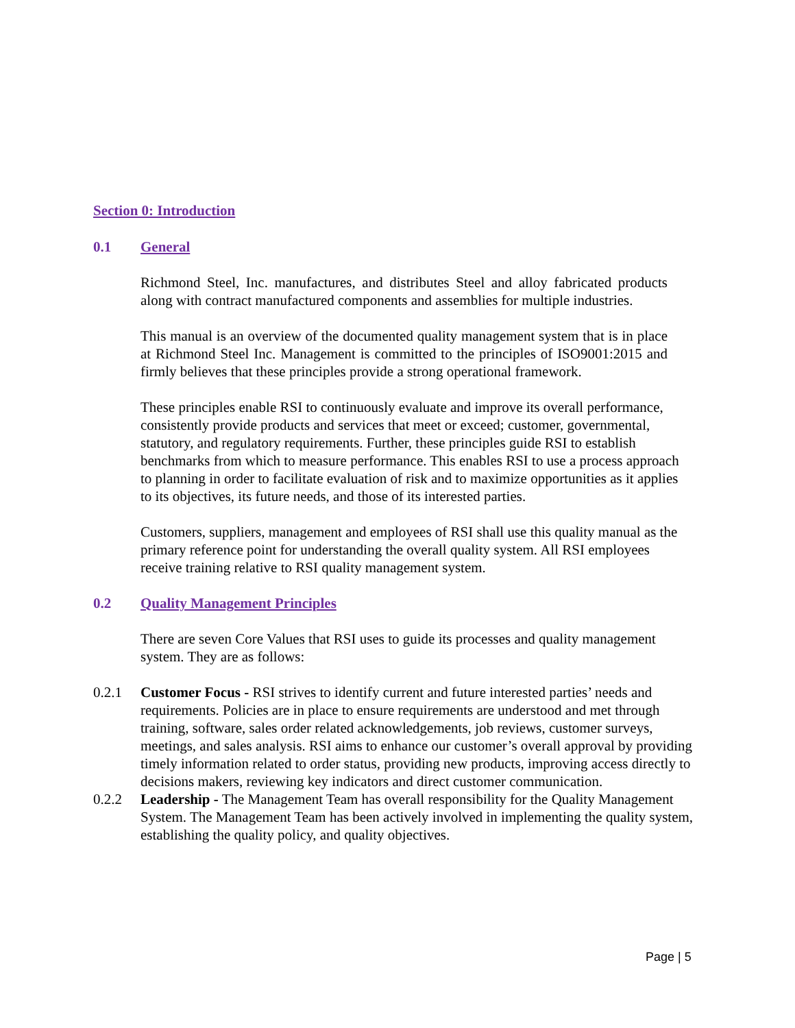Section 0: Introduction
0.1 General
Richmond Steel, Inc. manufactures, and distributes Steel and alloy fabricated products along with contract manufactured components and assemblies for multiple industries.
This manual is an overview of the documented quality management system that is in place at Richmond Steel Inc. Management is committed to the principles of ISO9001:2015 and firmly believes that these principles provide a strong operational framework.
These principles enable RSI to continuously evaluate and improve its overall performance, consistently provide products and services that meet or exceed; customer, governmental, statutory, and regulatory requirements. Further, these principles guide RSI to establish benchmarks from which to measure performance. This enables RSI to use a process approach to planning in order to facilitate evaluation of risk and to maximize opportunities as it applies to its objectives, its future needs, and those of its interested parties.
Customers, suppliers, management and employees of RSI shall use this quality manual as the primary reference point for understanding the overall quality system. All RSI employees receive training relative to RSI quality management system.
0.2 Quality Management Principles
There are seven Core Values that RSI uses to guide its processes and quality management system. They are as follows:
0.2.1 Customer Focus - RSI strives to identify current and future interested parties’ needs and requirements. Policies are in place to ensure requirements are understood and met through training, software, sales order related acknowledgements, job reviews, customer surveys, meetings, and sales analysis. RSI aims to enhance our customer’s overall approval by providing timely information related to order status, providing new products, improving access directly to decisions makers, reviewing key indicators and direct customer communication.
0.2.2 Leadership - The Management Team has overall responsibility for the Quality Management System. The Management Team has been actively involved in implementing the quality system, establishing the quality policy, and quality objectives.
Page | 5